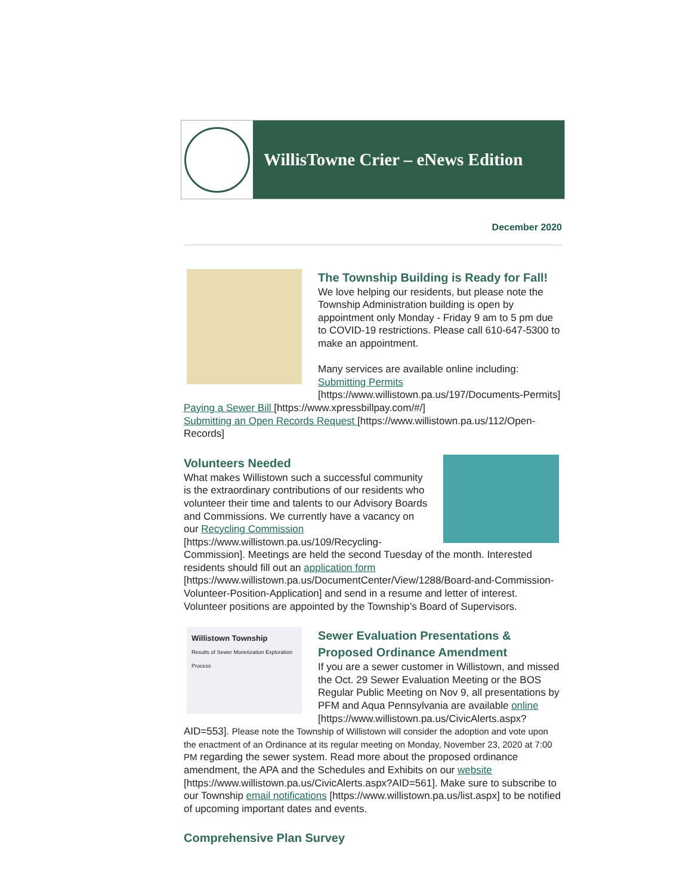WillisTowne Crier – eNews Edition
December 2020
The Township Building is Ready for Fall!
We love helping our residents, but please note the Township Administration building is open by appointment only Monday - Friday 9 am to 5 pm due to COVID-19 restrictions. Please call 610-647-5300 to make an appointment.
Many services are available online including: Submitting Permits [https://www.willistown.pa.us/197/Documents-Permits]
Paying a Sewer Bill [https://www.xpressbillpay.com/#/]
Submitting an Open Records Request [https://www.willistown.pa.us/112/Open-Records]
Volunteers Needed
What makes Willistown such a successful community is the extraordinary contributions of our residents who volunteer their time and talents to our Advisory Boards and Commissions. We currently have a vacancy on our Recycling Commission [https://www.willistown.pa.us/109/Recycling-Commission]. Meetings are held the second Tuesday of the month. Interested residents should fill out an application form [https://www.willistown.pa.us/DocumentCenter/View/1288/Board-and-Commission-Volunteer-Position-Application] and send in a resume and letter of interest. Volunteer positions are appointed by the Township’s Board of Supervisors.
Willistown Township
Results of Sewer Monetization Exploration Process
Sewer Evaluation Presentations & Proposed Ordinance Amendment
If you are a sewer customer in Willistown, and missed the Oct. 29 Sewer Evaluation Meeting or the BOS Regular Public Meeting on Nov 9, all presentations by PFM and Aqua Pennsylvania are available online [https://www.willistown.pa.us/CivicAlerts.aspx?AID=553]. Please note the Township of Willistown will consider the adoption and vote upon the enactment of an Ordinance at its regular meeting on Monday, November 23, 2020 at 7:00 PM regarding the sewer system. Read more about the proposed ordinance amendment, the APA and the Schedules and Exhibits on our website [https://www.willistown.pa.us/CivicAlerts.aspx?AID=561]. Make sure to subscribe to our Township email notifications [https://www.willistown.pa.us/list.aspx] to be notified of upcoming important dates and events.
Comprehensive Plan Survey